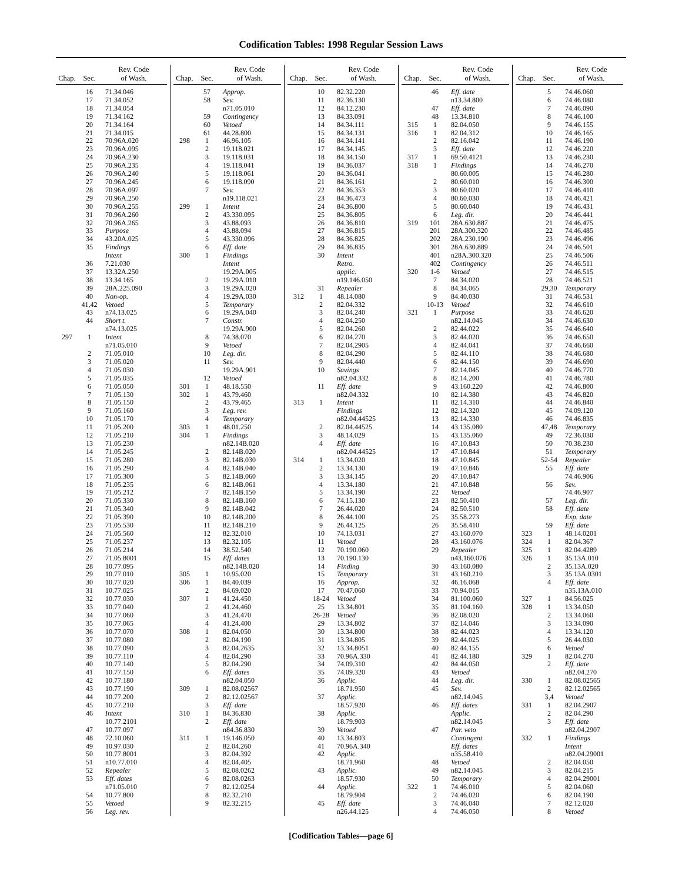Codification Tables: 1998 Regular Session Laws
| Chap. | Sec. | Rev. Code of Wash. |
| --- | --- | --- |
| | 16 | 71.34.046 |
| | 17 | 71.34.052 |
| | 18 | 71.34.054 |
| | 19 | 71.34.162 |
| | 20 | 71.34.164 |
| | 21 | 71.34.015 |
| | 22 | 70.96A.020 |
| | 23 | 70.96A.095 |
| | 24 | 70.96A.230 |
| | 25 | 70.96A.235 |
| | 26 | 70.96A.240 |
| | 27 | 70.96A.245 |
| | 28 | 70.96A.097 |
| | 29 | 70.96A.250 |
| | 30 | 70.96A.255 |
| | 31 | 70.96A.260 |
| | 32 | 70.96A.265 |
| | 33 | Purpose |
| | 34 | 43.20A.025 |
| | 35 | Findings |
| | | Intent |
| | 36 | 7.21.030 |
| | 37 | 13.32A.250 |
| | 38 | 13.34.165 |
| | 39 | 28A.225.090 |
| | 40 | Non-op. |
| | 41,42 | Vetoed |
| | 43 | n74.13.025 |
| | 44 | Short t. |
| | | n74.13.025 |
| 297 | 1 | Intent |
| | | n71.05.010 |
| | 2 | 71.05.010 |
| | 3 | 71.05.020 |
| | 4 | 71.05.030 |
| | 5 | 71.05.035 |
| | 6 | 71.05.050 |
| | 7 | 71.05.130 |
| | 8 | 71.05.150 |
| | 9 | 71.05.160 |
| | 10 | 71.05.170 |
| | 11 | 71.05.200 |
| | 12 | 71.05.210 |
| | 13 | 71.05.230 |
| | 14 | 71.05.245 |
| | 15 | 71.05.280 |
| | 16 | 71.05.290 |
| | 17 | 71.05.300 |
| | 18 | 71.05.235 |
| | 19 | 71.05.212 |
| | 20 | 71.05.330 |
| | 21 | 71.05.340 |
| | 22 | 71.05.390 |
| | 23 | 71.05.530 |
| | 24 | 71.05.560 |
| | 25 | 71.05.237 |
| | 26 | 71.05.214 |
| | 27 | 71.05.8001 |
| | 28 | 10.77.095 |
| | 29 | 10.77.010 |
| | 30 | 10.77.020 |
| | 31 | 10.77.025 |
| | 32 | 10.77.030 |
| | 33 | 10.77.040 |
| | 34 | 10.77.060 |
| | 35 | 10.77.065 |
| | 36 | 10.77.070 |
| | 37 | 10.77.080 |
| | 38 | 10.77.090 |
| | 39 | 10.77.110 |
| | 40 | 10.77.140 |
| | 41 | 10.77.150 |
| | 42 | 10.77.180 |
| | 43 | 10.77.190 |
| | 44 | 10.77.200 |
| | 45 | 10.77.210 |
| | 46 | Intent |
| | | 10.77.2101 |
| | 47 | 10.77.097 |
| | 48 | 72.10.060 |
| | 49 | 10.97.030 |
| | 50 | 10.77.8001 |
| | 51 | n10.77.010 |
| | 52 | Repealer |
| | 53 | Eff. dates |
| | | n71.05.010 |
| | 54 | 10.77.800 |
| | 55 | Vetoed |
| | 56 | Leg. rev. |
| Chap. | Sec. | Rev. Code of Wash. |
| --- | --- | --- |
| | 57 | Approp. |
| | 58 | Sev. |
| | | n71.05.010 |
| | 59 | Contingency |
| | 60 | Vetoed |
| | 61 | 44.28.800 |
| 298 | 1 | 46.96.105 |
| | 2 | 19.118.021 |
| | 3 | 19.118.031 |
| | 4 | 19.118.041 |
| | 5 | 19.118.061 |
| | 6 | 19.118.090 |
| | 7 | Sev. |
| | | n19.118.021 |
| 299 | 1 | Intent |
| | 2 | 43.330.095 |
| | 3 | 43.88.093 |
| | 4 | 43.88.094 |
| | 5 | 43.330.096 |
| | 6 | Eff. date |
| 300 | 1 | Findings |
| | | Intent |
| | | 19.29A.005 |
| | 2 | 19.29A.010 |
| | 3 | 19.29A.020 |
| | 4 | 19.29A.030 |
| | 5 | Temporary |
| | 6 | 19.29A.040 |
| | 7 | Constr. |
| | | 19.29A.900 |
| | 8 | 74.38.070 |
| | 9 | Vetoed |
| | 10 | Leg. dir. |
| | 11 | Sev. |
| | | 19.29A.901 |
| | 12 | Vetoed |
| 301 | 1 | 48.18.550 |
| 302 | 1 | 43.79.460 |
| | 2 | 43.79.465 |
| | 3 | Leg. rev. |
| | 4 | Temporary |
| 303 | 1 | 48.01.250 |
| 304 | 1 | Findings |
| | | n82.14B.020 |
| | 2 | 82.14B.020 |
| | 3 | 82.14B.030 |
| | 4 | 82.14B.040 |
| | 5 | 82.14B.060 |
| | 6 | 82.14B.061 |
| | 7 | 82.14B.150 |
| | 8 | 82.14B.160 |
| | 9 | 82.14B.042 |
| | 10 | 82.14B.200 |
| | 11 | 82.14B.210 |
| | 12 | 82.32.010 |
| | 13 | 82.32.105 |
| | 14 | 38.52.540 |
| | 15 | Eff. dates |
| | | n82.14B.020 |
| 305 | 1 | 10.95.020 |
| 306 | 1 | 84.40.039 |
| | 2 | 84.69.020 |
| 307 | 1 | 41.24.450 |
| | 2 | 41.24.460 |
| | 3 | 41.24.470 |
| | 4 | 41.24.400 |
| 308 | 1 | 82.04.050 |
| | 2 | 82.04.190 |
| | 3 | 82.04.2635 |
| | 4 | 82.04.290 |
| | 5 | 82.04.290 |
| | 6 | Eff. dates |
| | | n82.04.050 |
| 309 | 1 | 82.08.02567 |
| | 2 | 82.12.02567 |
| | 3 | Eff. date |
| 310 | 1 | 84.36.830 |
| | 2 | Eff. date |
| | | n84.36.830 |
| 311 | 1 | 19.146.050 |
| | 2 | 82.04.260 |
| | 3 | 82.04.392 |
| | 4 | 82.04.405 |
| | 5 | 82.08.0262 |
| | 6 | 82.08.0263 |
| | 7 | 82.12.0254 |
| | 8 | 82.32.210 |
| | 9 | 82.32.215 |
| Chap. | Sec. | Rev. Code of Wash. |
| --- | --- | --- |
| | 10 | 82.32.220 |
| | 11 | 82.36.130 |
| | 12 | 84.12.230 |
| | 13 | 84.33.091 |
| | 14 | 84.34.111 |
| | 15 | 84.34.131 |
| | 16 | 84.34.141 |
| | 17 | 84.34.145 |
| | 18 | 84.34.150 |
| | 19 | 84.36.037 |
| | 20 | 84.36.041 |
| | 21 | 84.36.161 |
| | 22 | 84.36.353 |
| | 23 | 84.36.473 |
| | 24 | 84.36.800 |
| | 25 | 84.36.805 |
| | 26 | 84.36.810 |
| | 27 | 84.36.815 |
| | 28 | 84.36.825 |
| | 29 | 84.36.835 |
| | 30 | Intent |
| | | Retro. |
| | | applic. |
| | | n19.146.050 |
| | 31 | Repealer |
| 312 | 1 | 48.14.080 |
| | 2 | 82.04.332 |
| | 3 | 82.04.240 |
| | 4 | 82.04.250 |
| | 5 | 82.04.260 |
| | 6 | 82.04.270 |
| | 7 | 82.04.2905 |
| | 8 | 82.04.290 |
| | 9 | 82.04.440 |
| | 10 | Savings |
| | | n82.04.332 |
| | 11 | Eff. date |
| | | n82.04.332 |
| 313 | 1 | Intent |
| | | Findings |
| | | n82.04.44525 |
| | 2 | 82.04.44525 |
| | 3 | 48.14.029 |
| | 4 | Eff. date |
| | | n82.04.44525 |
| 314 | 1 | 13.34.020 |
| | 2 | 13.34.130 |
| | 3 | 13.34.145 |
| | 4 | 13.34.180 |
| | 5 | 13.34.190 |
| | 6 | 74.15.130 |
| | 7 | 26.44.020 |
| | 8 | 26.44.100 |
| | 9 | 26.44.125 |
| | 10 | 74.13.031 |
| | 11 | Vetoed |
| | 12 | 70.190.060 |
| | 13 | 70.190.130 |
| | 14 | Finding |
| | 15 | Temporary |
| | 16 | Approp. |
| | 17 | 70.47.060 |
| | 18-24 | Vetoed |
| | 25 | 13.34.801 |
| | 26-28 | Vetoed |
| | 29 | 13.34.802 |
| | 30 | 13.34.800 |
| | 31 | 13.34.805 |
| | 32 | 13.34.8051 |
| | 33 | 70.96A.330 |
| | 34 | 74.09.310 |
| | 35 | 74.09.320 |
| | 36 | Applic. |
| | | 18.71.950 |
| | 37 | Applic. |
| | | 18.57.920 |
| | 38 | Applic. |
| | | 18.79.903 |
| | 39 | Vetoed |
| | 40 | 13.34.803 |
| | 41 | 70.96A.340 |
| | 42 | Applic. |
| | | 18.71.960 |
| | 43 | Applic. |
| | | 18.57.930 |
| | 44 | Applic. |
| | | 18.79.904 |
| | 45 | Eff. date |
| | | n26.44.125 |
| Chap. | Sec. | Rev. Code of Wash. |
| --- | --- | --- |
| | 46 | Eff. date |
| | | n13.34.800 |
| | 47 | Eff. date |
| | 48 | 13.34.810 |
| 315 | 1 | 82.04.050 |
| 316 | 1 | 82.04.312 |
| | 2 | 82.16.042 |
| | 3 | Eff. date |
| 317 | 1 | 69.50.4121 |
| 318 | 1 | Findings |
| | | 80.60.005 |
| | 2 | 80.60.010 |
| | 3 | 80.60.020 |
| | 4 | 80.60.030 |
| | 5 | 80.60.040 |
| | 6 | Leg. dir. |
| 319 | 101 | 28A.630.887 |
| | 201 | 28A.300.320 |
| | 202 | 28A.230.190 |
| | 301 | 28A.630.889 |
| | 401 | n28A.300.320 |
| | 402 | Contingency |
| 320 | 1-6 | Vetoed |
| | 7 | 84.34.020 |
| | 8 | 84.34.065 |
| | 9 | 84.40.030 |
| | 10-13 | Vetoed |
| 321 | 1 | Purpose |
| | | n82.14.045 |
| | 2 | 82.44.022 |
| | 3 | 82.44.020 |
| | 4 | 82.44.041 |
| | 5 | 82.44.110 |
| | 6 | 82.44.150 |
| | 7 | 82.14.045 |
| | 8 | 82.14.200 |
| | 9 | 43.160.220 |
| | 10 | 82.14.380 |
| | 11 | 82.14.310 |
| | 12 | 82.14.320 |
| | 13 | 82.14.330 |
| | 14 | 43.135.080 |
| | 15 | 43.135.060 |
| | 16 | 47.10.843 |
| | 17 | 47.10.844 |
| | 18 | 47.10.845 |
| | 19 | 47.10.846 |
| | 20 | 47.10.847 |
| | 21 | 47.10.848 |
| | 22 | Vetoed |
| | 23 | 82.50.410 |
| | 24 | 82.50.510 |
| | 25 | 35.58.273 |
| | 26 | 35.58.410 |
| | 27 | 43.160.070 |
| | 28 | 43.160.076 |
| | 29 | Repealer |
| | | n43.160.076 |
| | 30 | 43.160.080 |
| | 31 | 43.160.210 |
| | 32 | 46.16.068 |
| | 33 | 70.94.015 |
| | 34 | 81.100.060 |
| | 35 | 81.104.160 |
| | 36 | 82.08.020 |
| | 37 | 82.14.046 |
| | 38 | 82.44.023 |
| | 39 | 82.44.025 |
| | 40 | 82.44.155 |
| | 41 | 82.44.180 |
| | 42 | 84.44.050 |
| | 43 | Vetoed |
| | 44 | Leg. dir. |
| | 45 | Sev. |
| | | n82.14.045 |
| | 46 | Eff. dates |
| | | Applic. |
| | | n82.14.045 |
| | 47 | Par. veto |
| | | Contingent |
| | | Eff. dates |
| | | n35.58.410 |
| | 48 | Vetoed |
| | 49 | n82.14.045 |
| | 50 | Temporary |
| 322 | 1 | 74.46.010 |
| | 2 | 74.46.020 |
| | 3 | 74.46.040 |
| | 4 | 74.46.050 |
| Chap. | Sec. | Rev. Code of Wash. |
| --- | --- | --- |
| | 5 | 74.46.060 |
| | 6 | 74.46.080 |
| | 7 | 74.46.090 |
| | 8 | 74.46.100 |
| | 9 | 74.46.155 |
| | 10 | 74.46.165 |
| | 11 | 74.46.190 |
| | 12 | 74.46.220 |
| | 13 | 74.46.230 |
| | 14 | 74.46.270 |
| | 15 | 74.46.280 |
| | 16 | 74.46.300 |
| | 17 | 74.46.410 |
| | 18 | 74.46.421 |
| | 19 | 74.46.431 |
| | 20 | 74.46.441 |
| | 21 | 74.46.475 |
| | 22 | 74.46.485 |
| | 23 | 74.46.496 |
| | 24 | 74.46.501 |
| | 25 | 74.46.506 |
| | 26 | 74.46.511 |
| | 27 | 74.46.515 |
| | 28 | 74.46.521 |
| | 29,30 | Temporary |
| | 31 | 74.46.531 |
| | 32 | 74.46.610 |
| | 33 | 74.46.620 |
| | 34 | 74.46.630 |
| | 35 | 74.46.640 |
| | 36 | 74.46.650 |
| | 37 | 74.46.660 |
| | 38 | 74.46.680 |
| | 39 | 74.46.690 |
| | 40 | 74.46.770 |
| | 41 | 74.46.780 |
| | 42 | 74.46.800 |
| | 43 | 74.46.820 |
| | 44 | 74.46.840 |
| | 45 | 74.09.120 |
| | 46 | 74.46.835 |
| | 47,48 | Temporary |
| | 49 | 72.36.030 |
| | 50 | 70.38.230 |
| | 51 | Temporary |
| | 52-54 | Repealer |
| | 55 | Eff. date |
| | | 74.46.906 |
| | 56 | Sev. |
| | | 74.46.907 |
| | 57 | Leg. dir. |
| | 58 | Eff. date |
| | | Exp. date |
| | 59 | Eff. date |
| 323 | 1 | 48.14.0201 |
| 324 | 1 | 82.04.367 |
| 325 | 1 | 82.04.4289 |
| 326 | 1 | 35.13A.010 |
| | 2 | 35.13A.020 |
| | 3 | 35.13A.0301 |
| | 4 | Eff. date |
| | | n35.13A.010 |
| 327 | 1 | 84.56.025 |
| 328 | 1 | 13.34.050 |
| | 2 | 13.34.060 |
| | 3 | 13.34.090 |
| | 4 | 13.34.120 |
| | 5 | 26.44.030 |
| | 6 | Vetoed |
| 329 | 1 | 82.04.270 |
| | 2 | Eff. date |
| | | n82.04.270 |
| 330 | 1 | 82.08.02565 |
| | 2 | 82.12.02565 |
| | 3,4 | Vetoed |
| 331 | 1 | 82.04.2907 |
| | 2 | 82.04.290 |
| | 3 | Eff. date |
| | | n82.04.2907 |
| 332 | 1 | Findings |
| | | Intent |
| | | n82.04.29001 |
| | 2 | 82.04.050 |
| | 3 | 82.04.215 |
| | 4 | 82.04.29001 |
| | 5 | 82.04.060 |
| | 6 | 82.04.190 |
| | 7 | 82.12.020 |
| | 8 | Vetoed |
[Codification Tables—page 6]